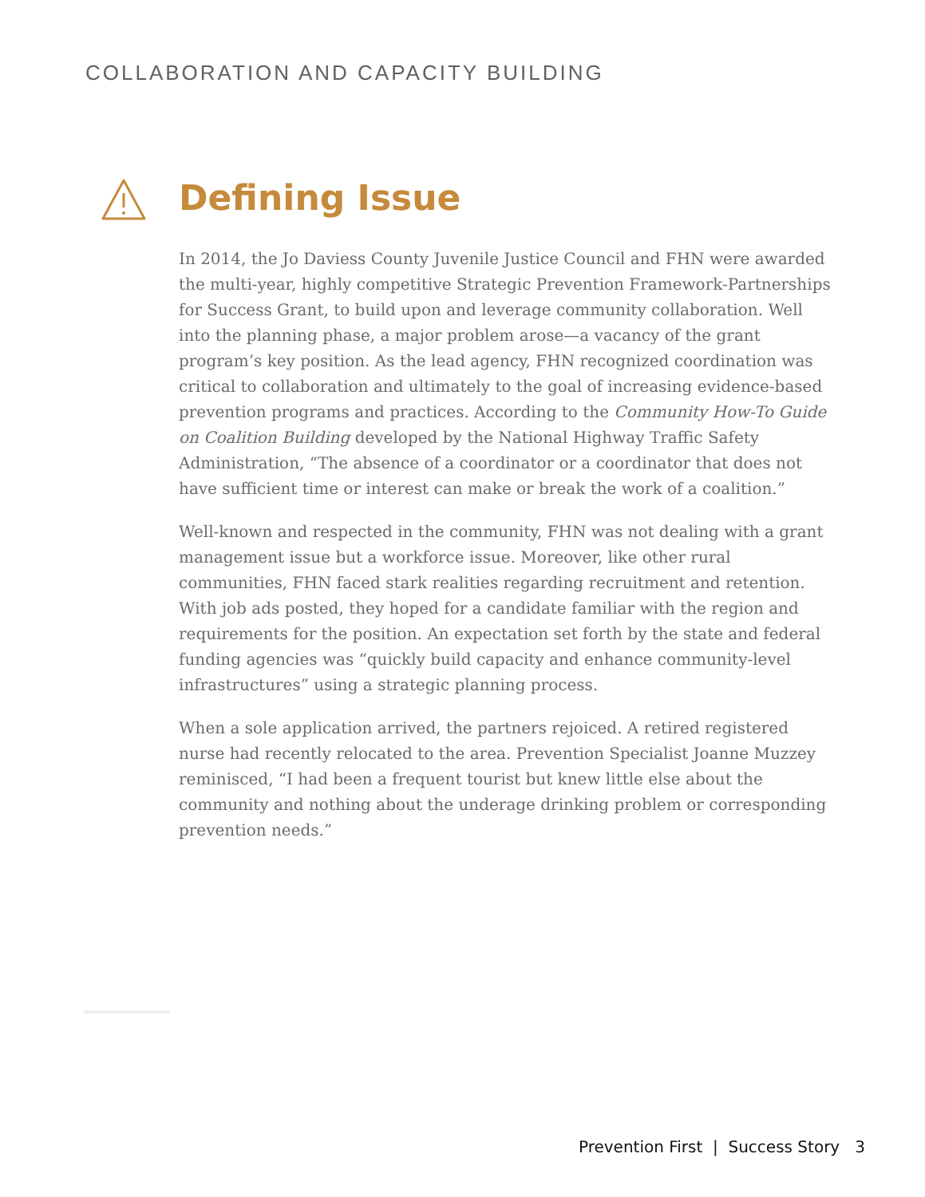COLLABORATION AND CAPACITY BUILDING
Defining Issue
In 2014, the Jo Daviess County Juvenile Justice Council and FHN were awarded the multi-year, highly competitive Strategic Prevention Framework-Partnerships for Success Grant, to build upon and leverage community collaboration. Well into the planning phase, a major problem arose—a vacancy of the grant program’s key position. As the lead agency, FHN recognized coordination was critical to collaboration and ultimately to the goal of increasing evidence-based prevention programs and practices. According to the Community How-To Guide on Coalition Building developed by the National Highway Traffic Safety Administration, “The absence of a coordinator or a coordinator that does not have sufficient time or interest can make or break the work of a coalition.”
Well-known and respected in the community, FHN was not dealing with a grant management issue but a workforce issue. Moreover, like other rural communities, FHN faced stark realities regarding recruitment and retention. With job ads posted, they hoped for a candidate familiar with the region and requirements for the position. An expectation set forth by the state and federal funding agencies was “quickly build capacity and enhance community-level infrastructures” using a strategic planning process.
When a sole application arrived, the partners rejoiced. A retired registered nurse had recently relocated to the area. Prevention Specialist Joanne Muzzey reminisced, “I had been a frequent tourist but knew little else about the community and nothing about the underage drinking problem or corresponding prevention needs.”
Prevention First | Success Story 3